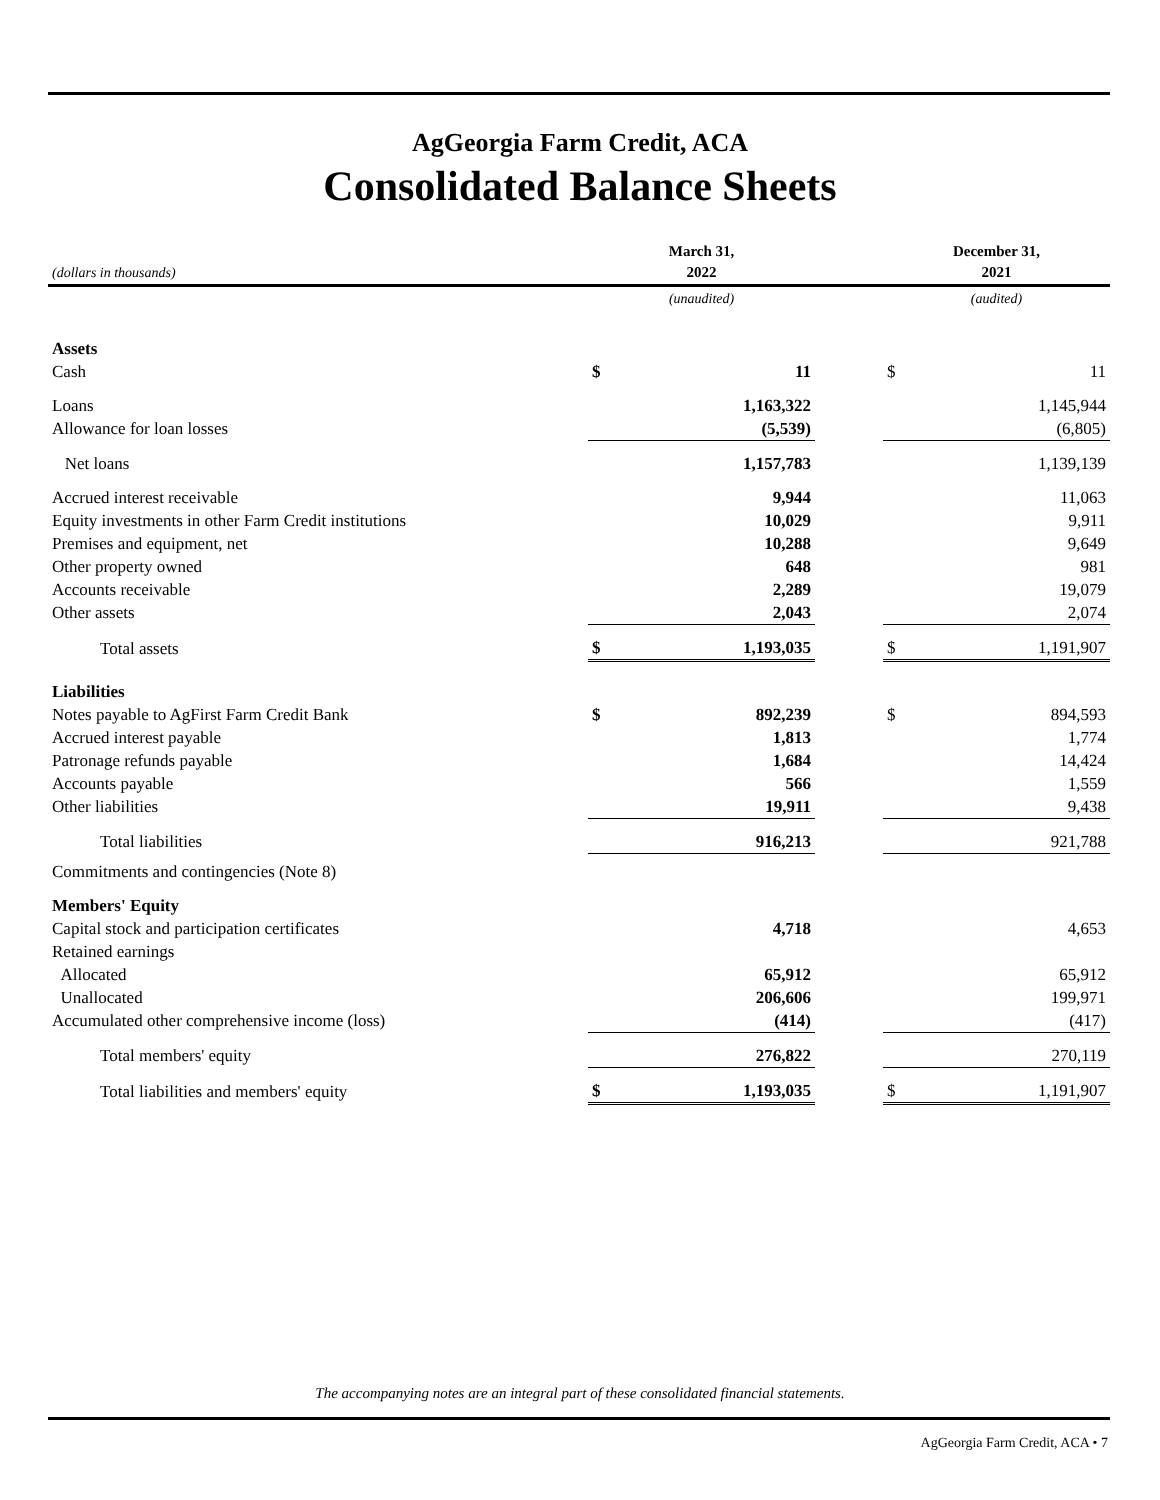AgGeorgia Farm Credit, ACA
Consolidated Balance Sheets
| (dollars in thousands) | March 31, 2022 | | | December 31, 2021 | |
| | (unaudited) | | | (audited) | |
| Assets | | | | | |
| Cash | $ | 11 | | $ | 11 |
| Loans | | 1,163,322 | | | 1,145,944 |
| Allowance for loan losses | | (5,539) | | | (6,805) |
| Net loans | | 1,157,783 | | | 1,139,139 |
| Accrued interest receivable | | 9,944 | | | 11,063 |
| Equity investments in other Farm Credit institutions | | 10,029 | | | 9,911 |
| Premises and equipment, net | | 10,288 | | | 9,649 |
| Other property owned | | 648 | | | 981 |
| Accounts receivable | | 2,289 | | | 19,079 |
| Other assets | | 2,043 | | | 2,074 |
| Total assets | $ | 1,193,035 | | $ | 1,191,907 |
| Liabilities | | | | | |
| Notes payable to AgFirst Farm Credit Bank | $ | 892,239 | | $ | 894,593 |
| Accrued interest payable | | 1,813 | | | 1,774 |
| Patronage refunds payable | | 1,684 | | | 14,424 |
| Accounts payable | | 566 | | | 1,559 |
| Other liabilities | | 19,911 | | | 9,438 |
| Total liabilities | | 916,213 | | | 921,788 |
| Commitments and contingencies (Note 8) | | | | | |
| Members' Equity | | | | | |
| Capital stock and participation certificates | | 4,718 | | | 4,653 |
| Retained earnings | | | | | |
| Allocated | | 65,912 | | | 65,912 |
| Unallocated | | 206,606 | | | 199,971 |
| Accumulated other comprehensive income (loss) | | (414) | | | (417) |
| Total members' equity | | 276,822 | | | 270,119 |
| Total liabilities and members' equity | $ | 1,193,035 | | $ | 1,191,907 |
The accompanying notes are an integral part of these consolidated financial statements.
AgGeorgia Farm Credit, ACA • 7